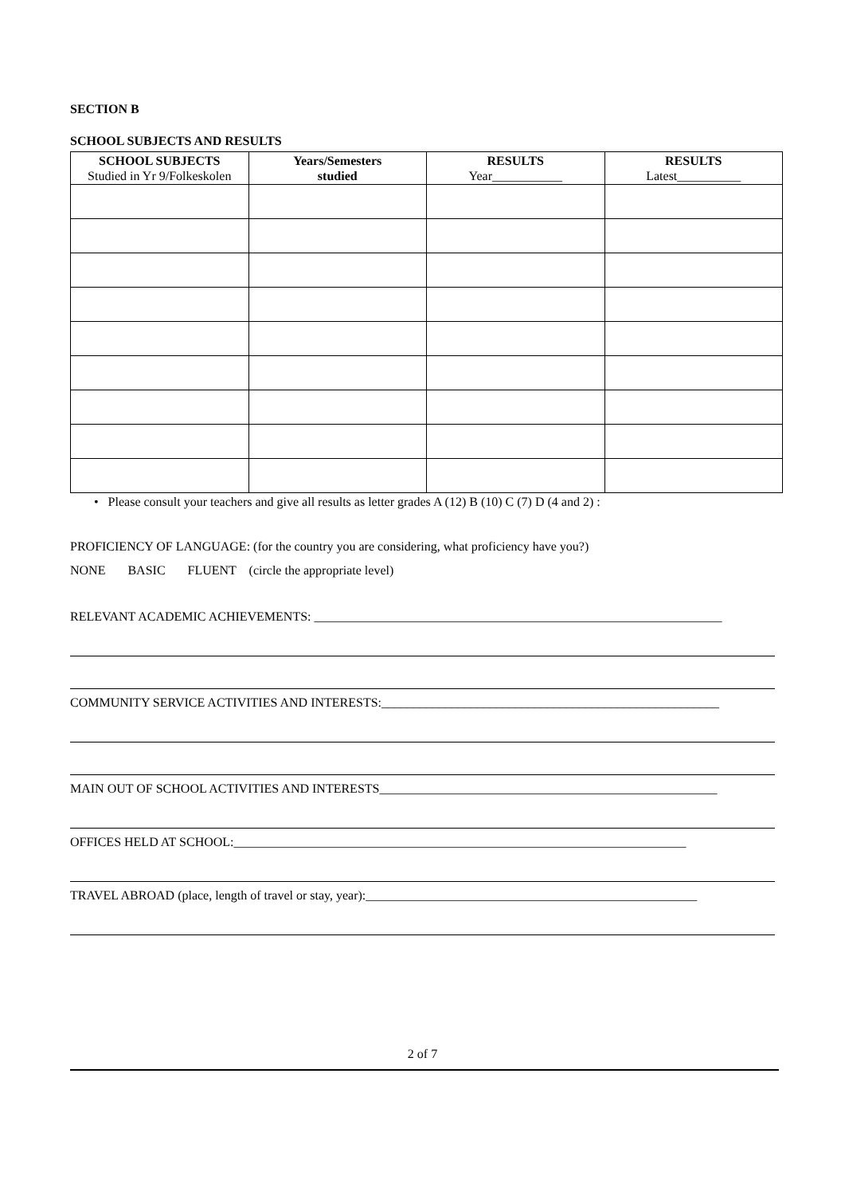SECTION B
SCHOOL SUBJECTS AND RESULTS
| SCHOOL SUBJECTS Studied in Yr 9/Folkeskolen | Years/Semesters studied | RESULTS Year___________ | RESULTS Latest__________ |
| --- | --- | --- | --- |
• Please consult your teachers and give all results as letter grades A (12) B (10) C (7) D (4 and 2) :
PROFICIENCY OF LANGUAGE: (for the country you are considering, what proficiency have you?)
NONE BASIC FLUENT (circle the appropriate level)
RELEVANT ACADEMIC ACHIEVEMENTS: ________________________________________________________________
COMMUNITY SERVICE ACTIVITIES AND INTERESTS:_____________________________________________________
MAIN OUT OF SCHOOL ACTIVITIES AND INTERESTS_____________________________________________________
OFFICES HELD AT SCHOOL:_______________________________________________________________________
TRAVEL ABROAD (place, length of travel or stay, year):____________________________________________________
2 of 7